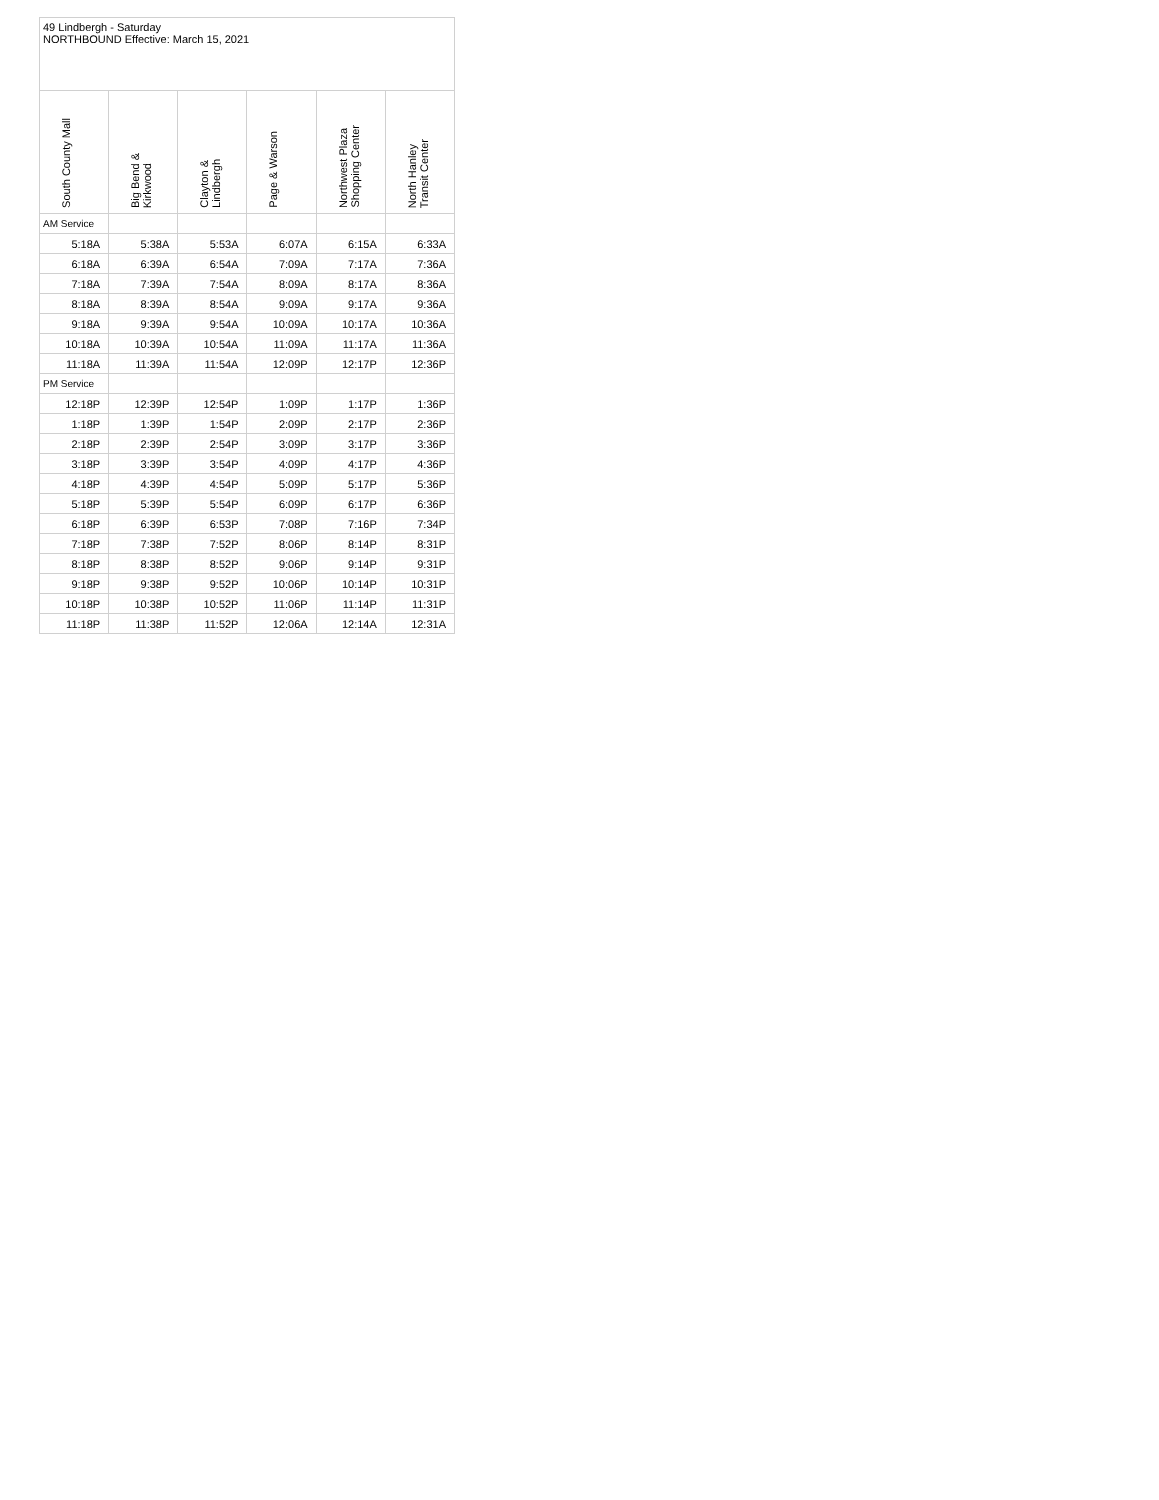| 49 Lindbergh - Saturday NORTHBOUND Effective: March 15, 2021 | | | | | |
| South County Mall | Big Bend & Kirkwood | Clayton & Lindbergh | Page & Warson | Northwest Plaza Shopping Center | North Hanley Transit Center |
| AM Service | | | | | |
| 5:18A | 5:38A | 5:53A | 6:07A | 6:15A | 6:33A |
| 6:18A | 6:39A | 6:54A | 7:09A | 7:17A | 7:36A |
| 7:18A | 7:39A | 7:54A | 8:09A | 8:17A | 8:36A |
| 8:18A | 8:39A | 8:54A | 9:09A | 9:17A | 9:36A |
| 9:18A | 9:39A | 9:54A | 10:09A | 10:17A | 10:36A |
| 10:18A | 10:39A | 10:54A | 11:09A | 11:17A | 11:36A |
| 11:18A | 11:39A | 11:54A | 12:09P | 12:17P | 12:36P |
| PM Service | | | | | |
| 12:18P | 12:39P | 12:54P | 1:09P | 1:17P | 1:36P |
| 1:18P | 1:39P | 1:54P | 2:09P | 2:17P | 2:36P |
| 2:18P | 2:39P | 2:54P | 3:09P | 3:17P | 3:36P |
| 3:18P | 3:39P | 3:54P | 4:09P | 4:17P | 4:36P |
| 4:18P | 4:39P | 4:54P | 5:09P | 5:17P | 5:36P |
| 5:18P | 5:39P | 5:54P | 6:09P | 6:17P | 6:36P |
| 6:18P | 6:39P | 6:53P | 7:08P | 7:16P | 7:34P |
| 7:18P | 7:38P | 7:52P | 8:06P | 8:14P | 8:31P |
| 8:18P | 8:38P | 8:52P | 9:06P | 9:14P | 9:31P |
| 9:18P | 9:38P | 9:52P | 10:06P | 10:14P | 10:31P |
| 10:18P | 10:38P | 10:52P | 11:06P | 11:14P | 11:31P |
| 11:18P | 11:38P | 11:52P | 12:06A | 12:14A | 12:31A |